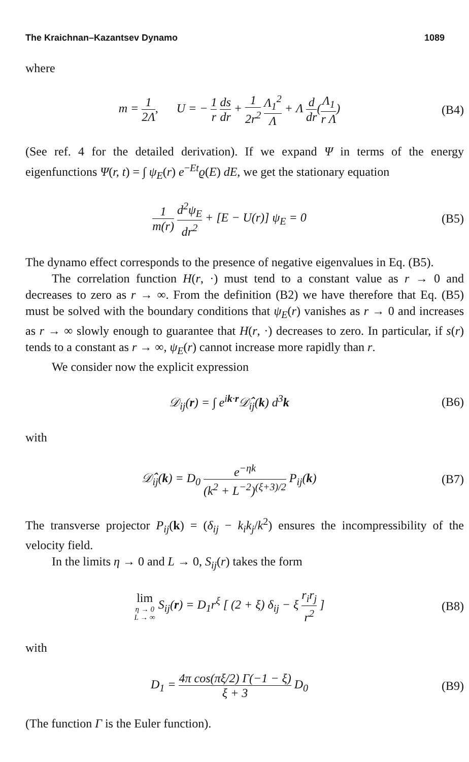The Kraichnan–Kazantsev Dynamo 1089
where
m = 1 2Λ, U = − 1 r ds dr + 1 2r<sup>2</sup> Λ<sub>1</sub><sup>2</sup> Λ + Λ d dr(Λ<sub>1</sub> r Λ)
(B4)
(See ref. 4 for the detailed derivation). If we expand Ψ in terms of the energy eigenfunctions Ψ(r, t) = ∫ ψ<sub>E</sub>(r) e<sup>−Et</sup>ϱ(E) dE, we get the stationary equation
1 m(r) d<sup>2</sup>ψ<sub>E</sub> dr<sup>2</sup> + [E − U(r)] ψ<sub>E</sub> = 0
(B5)
The dynamo effect corresponds to the presence of negative eigenvalues in Eq. (B5).
The correlation function H(r, ·) must tend to a constant value as r → 0 and decreases to zero as r → ∞. From the definition (B2) we have therefore that Eq. (B5) must be solved with the boundary conditions that ψ<sub>E</sub>(r) vanishes as r → 0 and increases as r → ∞ slowly enough to guarantee that H(r, ·) decreases to zero. In particular, if s(r) tends to a constant as r → ∞, ψ<sub>E</sub>(r) cannot increase more rapidly than r.
We consider now the explicit expression
𝒟<sub>ij</sub>(r) = ∫ e<sup>ik·r</sup>𝒟̂<sub>ij</sub>(k) d<sup>3</sup>k (B6)
with
𝒟̂<sub>ij</sub>(k) = D<sub>0</sub> e<sup>−ηk</sup> (k<sup>2</sup> + L<sup>−2</sup>)<sup>(ξ+3)/2</sup> P<sub>ij</sub>(k)
(B7)
The transverse projector P<sub>ij</sub>(k) = (δ<sub>ij</sub> − k<sub>i</sub>k<sub>j</sub>/k<sup>2</sup>) ensures the incompressibility of the velocity field.
In the limits η → 0 and L → 0, S<sub>ij</sub>(r) takes the form
lim η → 0
L → ∞ S<sub>ij</sub>(r) = D<sub>1</sub>r<sup>ξ</sup> [ (2 + ξ) δ<sub>ij</sub> − ξ r<sub>i</sub>r<sub>j</sub> r<sup>2</sup> ]
(B8)
with
D<sub>1</sub> = 4π cos(πξ/2) Γ(−1 − ξ) ξ + 3 D<sub>0</sub>
(B9)
(The function Γ is the Euler function).